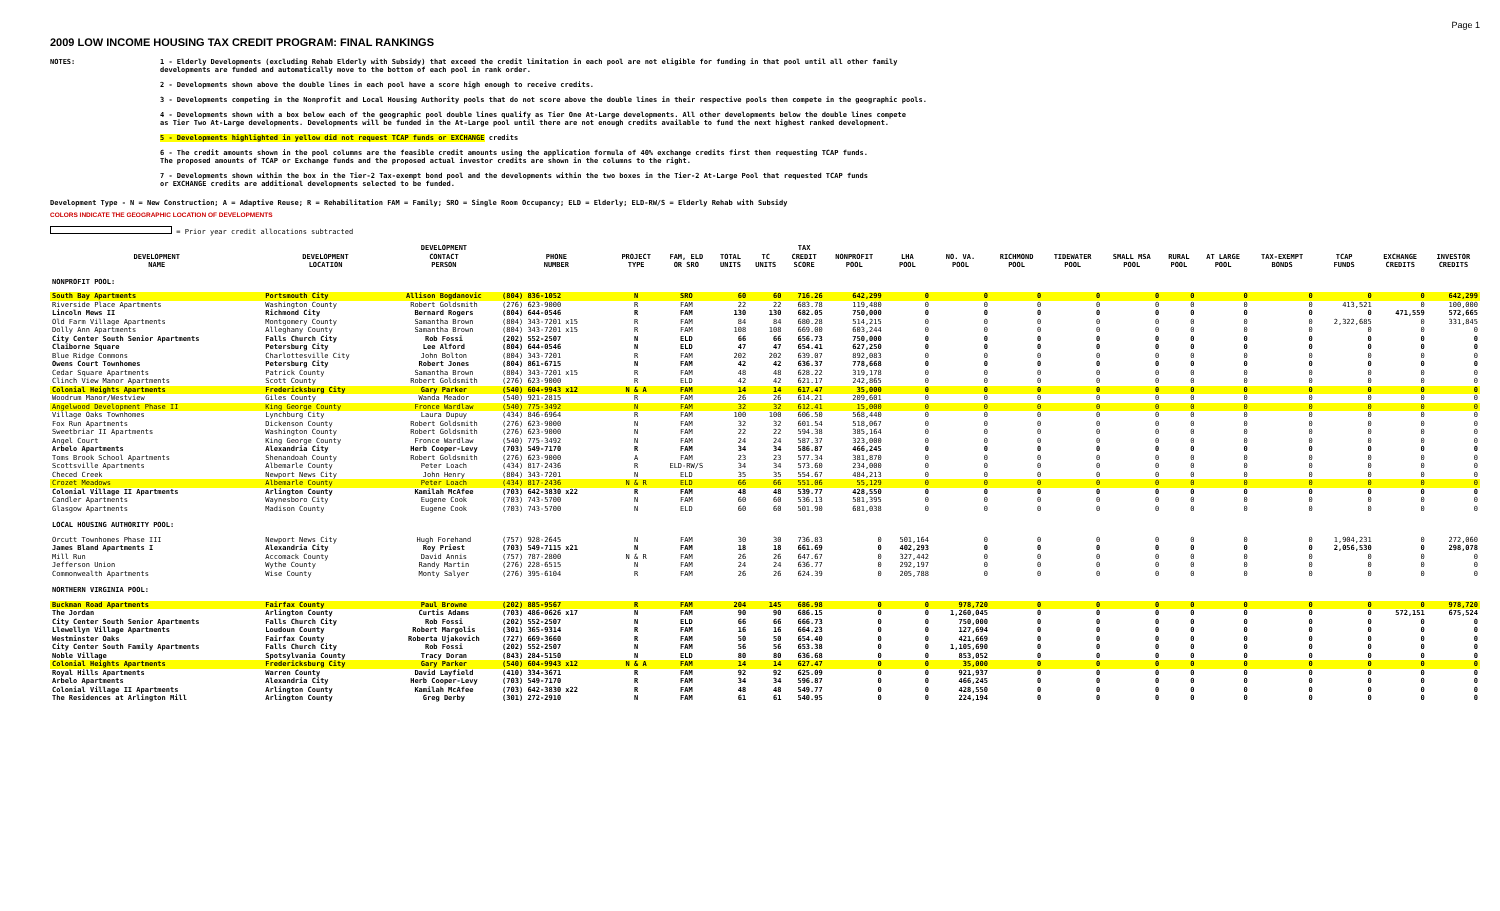Page 1
2009 LOW INCOME HOUSING TAX CREDIT PROGRAM: FINAL RANKINGS
NOTES: 1 - Elderly Developments (excluding Rehab Elderly with Subsidy) that exceed the credit limitation in each pool are not eligible for funding in that pool until all other family
developments are funded and automatically move to the bottom of each pool in rank order.
2 - Developments shown above the double lines in each pool have a score high enough to receive credits.
3 - Developments competing in the Nonprofit and Local Housing Authority pools that do not score above the double lines in their respective pools then compete in the geographic pools.
4 - Developments shown with a box below each of the geographic pool double lines qualify as Tier One At-Large developments. All other developments below the double lines compete
as Tier Two At-Large developments. Developments will be funded in the At-Large pool until there are not enough credits available to fund the next highest ranked development.
5 - Developments highlighted in yellow did not request TCAP funds or EXCHANGE credits
6 - The credit amounts shown in the pool columns are the feasible credit amounts using the application formula of 40% exchange credits first then requesting TCAP funds.
The proposed amounts of TCAP or Exchange funds and the proposed actual investor credits are shown in the columns to the right.
7 - Developments shown within the box in the Tier-2 Tax-exempt bond pool and the developments within the two boxes in the Tier-2 At-Large Pool that requested TCAP funds
or EXCHANGE credits are additional developments selected to be funded.
Development Type - N = New Construction; A = Adaptive Reuse; R = Rehabilitation FAM = Family; SRO = Single Room Occupancy; ELD = Elderly; ELD-RW/S = Elderly Rehab with Subsidy
COLORS INDICATE THE GEOGRAPHIC LOCATION OF DEVELOPMENTS
= Prior year credit allocations subtracted
| DEVELOPMENT NAME | DEVELOPMENT LOCATION | DEVELOPMENT CONTACT PERSON | PHONE NUMBER | PROJECT TYPE | FAM, ELD OR SRO | TOTAL UNITS | TC UNITS | TAX CREDIT SCORE | NONPROFIT POOL | LHA POOL | NO. VA. POOL | RICHMOND POOL | TIDEWATER POOL | SMALL MSA POOL | RURAL POOL | AT LARGE POOL | TAX-EXEMPT BONDS | TCAP FUNDS | EXCHANGE CREDITS | INVESTOR CREDITS |
| --- | --- | --- | --- | --- | --- | --- | --- | --- | --- | --- | --- | --- | --- | --- | --- | --- | --- | --- | --- | --- |
| NONPROFIT POOL: | | | | | | | | | | | | | | | | | | | | |
| South Bay Apartments | Portsmouth City | Allison Bogdanovic | (804) 836-1052 | N | SRO | 60 | 60 | 716.26 | 642,299 | 0 | 0 | 0 | 0 | 0 | 0 | 0 | 0 | 0 | 0 | 642,299 |
| Riverside Place Apartments | Washington County | Robert Goldsmith | (276) 623-9000 | R | FAM | 22 | 22 | 683.78 | 119,480 | 0 | 0 | 0 | 0 | 0 | 0 | 0 | 0 | 413,521 | 0 | 100,000 |
| Lincoln Mews II | Richmond City | Bernard Rogers | (804) 644-0546 | R | FAM | 130 | 130 | 682.05 | 750,000 | 0 | 0 | 0 | 0 | 0 | 0 | 0 | 0 | 0 | 471,559 | 572,665 |
| Old Farm Village Apartments | Montgomery County | Samantha Brown | (804) 343-7201 x15 | R | FAM | 84 | 84 | 680.28 | 514,215 | 0 | 0 | 0 | 0 | 0 | 0 | 0 | 0 | 2,322,685 | 0 | 331,845 |
| Dolly Ann Apartments | Alleghany County | Samantha Brown | (804) 343-7201 x15 | R | FAM | 108 | 108 | 669.00 | 603,244 | 0 | 0 | 0 | 0 | 0 | 0 | 0 | 0 | 0 | 0 | 0 |
| City Center South Senior Apartments | Falls Church City | Rob Fossi | (202) 552-2507 | N | ELD | 66 | 66 | 656.73 | 750,000 | 0 | 0 | 0 | 0 | 0 | 0 | 0 | 0 | 0 | 0 | 0 |
| Claiborne Square | Petersburg City | Lee Alford | (804) 644-0546 | N | ELD | 47 | 47 | 654.41 | 627,250 | 0 | 0 | 0 | 0 | 0 | 0 | 0 | 0 | 0 | 0 | 0 |
| Blue Ridge Commons | Charlottesville City | John Bolton | (804) 343-7201 | R | FAM | 202 | 202 | 639.07 | 892,083 | 0 | 0 | 0 | 0 | 0 | 0 | 0 | 0 | 0 | 0 | 0 |
| Owens Court Townhomes | Petersburg City | Robert Jones | (804) 861-6715 | N | FAM | 42 | 42 | 636.37 | 778,668 | 0 | 0 | 0 | 0 | 0 | 0 | 0 | 0 | 0 | 0 | 0 |
| Cedar Square Apartments | Patrick County | Samantha Brown | (804) 343-7201 x15 | R | FAM | 48 | 48 | 628.22 | 319,178 | 0 | 0 | 0 | 0 | 0 | 0 | 0 | 0 | 0 | 0 | 0 |
| Clinch View Manor Apartments | Scott County | Robert Goldsmith | (276) 623-9000 | R | ELD | 42 | 42 | 621.17 | 242,865 | 0 | 0 | 0 | 0 | 0 | 0 | 0 | 0 | 0 | 0 | 0 |
| Colonial Heights Apartments | Fredericksburg City | Gary Parker | (540) 604-9943 x12 | N & A | FAM | 14 | 14 | 617.47 | 35,000 | 0 | 0 | 0 | 0 | 0 | 0 | 0 | 0 | 0 | 0 | 0 |
| Woodrum Manor/Westview | Giles County | Wanda Meador | (540) 921-2815 | R | FAM | 26 | 26 | 614.21 | 209,601 | 0 | 0 | 0 | 0 | 0 | 0 | 0 | 0 | 0 | 0 | 0 |
| Angelwood Development Phase II | King George County | Fronce Wardlaw | (540) 775-3492 | N | FAM | 32 | 32 | 612.41 | 15,000 | 0 | 0 | 0 | 0 | 0 | 0 | 0 | 0 | 0 | 0 | 0 |
| Village Oaks Townhomes | Lynchburg City | Laura Dupuy | (434) 846-6964 | R | FAM | 100 | 100 | 606.50 | 568,440 | 0 | 0 | 0 | 0 | 0 | 0 | 0 | 0 | 0 | 0 | 0 |
| Fox Run Apartments | Dickenson County | Robert Goldsmith | (276) 623-9000 | N | FAM | 32 | 32 | 601.54 | 518,067 | 0 | 0 | 0 | 0 | 0 | 0 | 0 | 0 | 0 | 0 | 0 |
| Sweetbriar II Apartments | Washington County | Robert Goldsmith | (276) 623-9000 | N | FAM | 22 | 22 | 594.38 | 385,164 | 0 | 0 | 0 | 0 | 0 | 0 | 0 | 0 | 0 | 0 | 0 |
| Angel Court | King George County | Fronce Wardlaw | (540) 775-3492 | N | FAM | 24 | 24 | 587.37 | 323,000 | 0 | 0 | 0 | 0 | 0 | 0 | 0 | 0 | 0 | 0 | 0 |
| Arbelo Apartments | Alexandria City | Herb Cooper-Levy | (703) 549-7170 | R | FAM | 34 | 34 | 586.87 | 466,245 | 0 | 0 | 0 | 0 | 0 | 0 | 0 | 0 | 0 | 0 | 0 |
| Toms Brook School Apartments | Shenandoah County | Robert Goldsmith | (276) 623-9000 | A | FAM | 23 | 23 | 577.34 | 381,870 | 0 | 0 | 0 | 0 | 0 | 0 | 0 | 0 | 0 | 0 | 0 |
| Scottsville Apartments | Albemarle County | Peter Loach | (434) 817-2436 | R | ELD-RW/S | 34 | 34 | 573.60 | 234,000 | 0 | 0 | 0 | 0 | 0 | 0 | 0 | 0 | 0 | 0 | 0 |
| Checed Creek | Newport News City | John Henry | (804) 343-7201 | N | ELD | 35 | 35 | 554.67 | 484,213 | 0 | 0 | 0 | 0 | 0 | 0 | 0 | 0 | 0 | 0 | 0 |
| Crozet Meadows | Albemarle County | Peter Loach | (434) 817-2436 | N & R | ELD | 66 | 66 | 551.06 | 55,129 | 0 | 0 | 0 | 0 | 0 | 0 | 0 | 0 | 0 | 0 | 0 |
| Colonial Village II Apartments | Arlington County | Kamilah McAfee | (703) 642-3830 x22 | R | FAM | 48 | 48 | 539.77 | 428,550 | 0 | 0 | 0 | 0 | 0 | 0 | 0 | 0 | 0 | 0 | 0 |
| Candler Apartments | Waynesboro City | Eugene Cook | (703) 743-5700 | N | FAM | 60 | 60 | 536.13 | 581,395 | 0 | 0 | 0 | 0 | 0 | 0 | 0 | 0 | 0 | 0 | 0 |
| Glasgow Apartments | Madison County | Eugene Cook | (703) 743-5700 | N | ELD | 60 | 60 | 501.90 | 681,038 | 0 | 0 | 0 | 0 | 0 | 0 | 0 | 0 | 0 | 0 | 0 |
| LOCAL HOUSING AUTHORITY POOL: | | | | | | | | | | | | | | | | | | | | |
| Orcutt Townhomes Phase III | Newport News City | Hugh Forehand | (757) 928-2645 | N | FAM | 30 | 30 | 736.83 | 0 | 501,164 | 0 | 0 | 0 | 0 | 0 | 0 | 0 | 1,904,231 | 0 | 272,060 |
| James Bland Apartments I | Alexandria City | Roy Priest | (703) 549-7115 x21 | N | FAM | 18 | 18 | 661.69 | 0 | 402,293 | 0 | 0 | 0 | 0 | 0 | 0 | 0 | 2,056,530 | 0 | 298,078 |
| Mill Run | Accomack County | David Annis | (757) 787-2800 | N & R | FAM | 26 | 26 | 647.67 | 0 | 327,442 | 0 | 0 | 0 | 0 | 0 | 0 | 0 | 0 | 0 | 0 |
| Jefferson Union | Wythe County | Randy Martin | (276) 228-6515 | N | FAM | 24 | 24 | 636.77 | 0 | 292,197 | 0 | 0 | 0 | 0 | 0 | 0 | 0 | 0 | 0 | 0 |
| Commonwealth Apartments | Wise County | Monty Salyer | (276) 395-6104 | R | FAM | 26 | 26 | 624.39 | 0 | 205,788 | 0 | 0 | 0 | 0 | 0 | 0 | 0 | 0 | 0 | 0 |
| NORTHERN VIRGINIA POOL: | | | | | | | | | | | | | | | | | | | | |
| Buckman Road Apartments | Fairfax County | Paul Browne | (202) 885-9567 | R | FAM | 204 | 145 | 686.98 | 0 | 0 | 978,720 | 0 | 0 | 0 | 0 | 0 | 0 | 0 | 0 | 978,720 |
| The Jordan | Arlington County | Curtis Adams | (703) 486-0626 x17 | N | FAM | 90 | 90 | 686.15 | 0 | 0 | 1,260,045 | 0 | 0 | 0 | 0 | 0 | 0 | 0 | 572,151 | 675,524 |
| City Center South Senior Apartments | Falls Church City | Rob Fossi | (202) 552-2507 | N | ELD | 66 | 66 | 666.73 | 0 | 0 | 750,000 | 0 | 0 | 0 | 0 | 0 | 0 | 0 | 0 | 0 |
| Llewellyn Village Apartments | Loudoun County | Robert Margolis | (301) 365-9314 | R | FAM | 16 | 16 | 664.23 | 0 | 0 | 127,694 | 0 | 0 | 0 | 0 | 0 | 0 | 0 | 0 | 0 |
| Westminster Oaks | Fairfax County | Roberta Ujakovich | (727) 669-3660 | R | FAM | 50 | 50 | 654.40 | 0 | 0 | 421,669 | 0 | 0 | 0 | 0 | 0 | 0 | 0 | 0 | 0 |
| City Center South Family Apartments | Falls Church City | Rob Fossi | (202) 552-2507 | N | FAM | 56 | 56 | 653.38 | 0 | 0 | 1,105,690 | 0 | 0 | 0 | 0 | 0 | 0 | 0 | 0 | 0 |
| Noble Village | Spotsylvania County | Tracy Doran | (843) 284-5150 | N | ELD | 80 | 80 | 636.68 | 0 | 0 | 853,052 | 0 | 0 | 0 | 0 | 0 | 0 | 0 | 0 | 0 |
| Colonial Heights Apartments | Fredericksburg City | Gary Parker | (540) 604-9943 x12 | N & A | FAM | 14 | 14 | 627.47 | 0 | 0 | 35,000 | 0 | 0 | 0 | 0 | 0 | 0 | 0 | 0 | 0 |
| Royal Hills Apartments | Warren County | David Layfield | (410) 334-3671 | R | FAM | 92 | 92 | 625.09 | 0 | 0 | 921,937 | 0 | 0 | 0 | 0 | 0 | 0 | 0 | 0 | 0 |
| Arbelo Apartments | Alexandria City | Herb Cooper-Levy | (703) 549-7170 | R | FAM | 34 | 34 | 596.87 | 0 | 0 | 466,245 | 0 | 0 | 0 | 0 | 0 | 0 | 0 | 0 | 0 |
| Colonial Village II Apartments | Arlington County | Kamilah McAfee | (703) 642-3830 x22 | R | FAM | 48 | 48 | 549.77 | 0 | 0 | 428,550 | 0 | 0 | 0 | 0 | 0 | 0 | 0 | 0 | 0 |
| The Residences at Arlington Mill | Arlington County | Greg Derby | (301) 272-2910 | N | FAM | 61 | 61 | 540.95 | 0 | 0 | 224,194 | 0 | 0 | 0 | 0 | 0 | 0 | 0 | 0 | 0 |